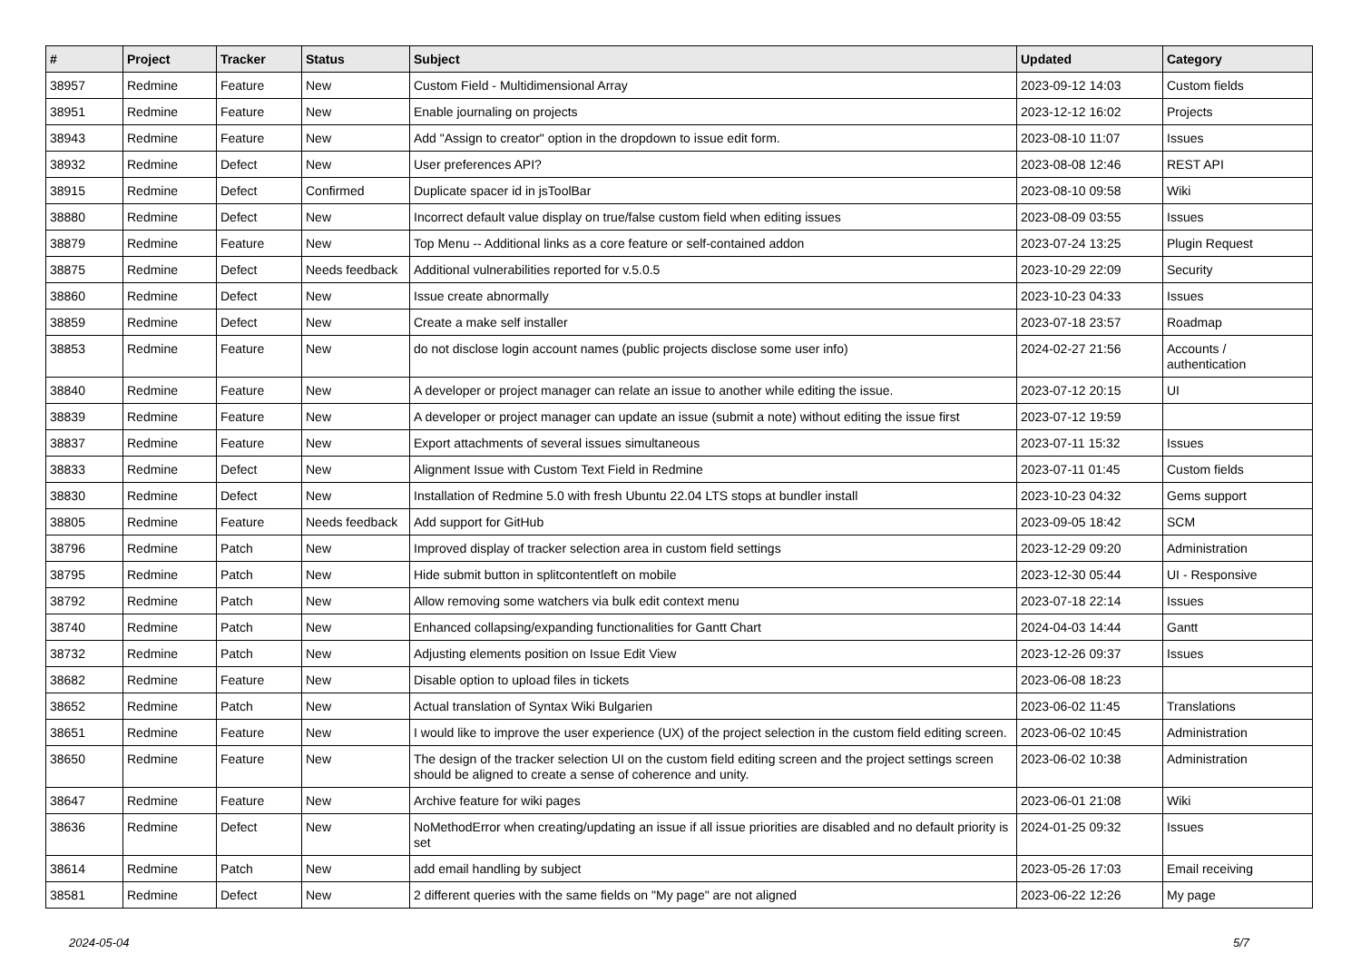| # | Project | Tracker | Status | Subject | Updated | Category |
| --- | --- | --- | --- | --- | --- | --- |
| 38957 | Redmine | Feature | New | Custom Field - Multidimensional Array | 2023-09-12 14:03 | Custom fields |
| 38951 | Redmine | Feature | New | Enable journaling on projects | 2023-12-12 16:02 | Projects |
| 38943 | Redmine | Feature | New | Add "Assign to creator" option in the dropdown to issue edit form. | 2023-08-10 11:07 | Issues |
| 38932 | Redmine | Defect | New | User preferences API? | 2023-08-08 12:46 | REST API |
| 38915 | Redmine | Defect | Confirmed | Duplicate spacer id in jsToolBar | 2023-08-10 09:58 | Wiki |
| 38880 | Redmine | Defect | New | Incorrect default value display on true/false custom field when editing issues | 2023-08-09 03:55 | Issues |
| 38879 | Redmine | Feature | New | Top Menu -- Additional links as a core feature or self-contained addon | 2023-07-24 13:25 | Plugin Request |
| 38875 | Redmine | Defect | Needs feedback | Additional vulnerabilities reported for v.5.0.5 | 2023-10-29 22:09 | Security |
| 38860 | Redmine | Defect | New | Issue create abnormally | 2023-10-23 04:33 | Issues |
| 38859 | Redmine | Defect | New | Create a make self installer | 2023-07-18 23:57 | Roadmap |
| 38853 | Redmine | Feature | New | do not disclose login account names (public projects disclose some user info) | 2024-02-27 21:56 | Accounts / authentication |
| 38840 | Redmine | Feature | New | A developer or project manager can relate an issue to another while editing the issue. | 2023-07-12 20:15 | UI |
| 38839 | Redmine | Feature | New | A developer or project manager can update an issue (submit a note) without editing the issue first | 2023-07-12 19:59 | |
| 38837 | Redmine | Feature | New | Export attachments of several issues simultaneous | 2023-07-11 15:32 | Issues |
| 38833 | Redmine | Defect | New | Alignment Issue with Custom Text Field in Redmine | 2023-07-11 01:45 | Custom fields |
| 38830 | Redmine | Defect | New | Installation of Redmine 5.0 with fresh Ubuntu 22.04 LTS stops at bundler install | 2023-10-23 04:32 | Gems support |
| 38805 | Redmine | Feature | Needs feedback | Add support for GitHub | 2023-09-05 18:42 | SCM |
| 38796 | Redmine | Patch | New | Improved display of tracker selection area in custom field settings | 2023-12-29 09:20 | Administration |
| 38795 | Redmine | Patch | New | Hide submit button in splitcontentleft on mobile | 2023-12-30 05:44 | UI - Responsive |
| 38792 | Redmine | Patch | New | Allow removing some watchers via bulk edit context menu | 2023-07-18 22:14 | Issues |
| 38740 | Redmine | Patch | New | Enhanced collapsing/expanding functionalities for Gantt Chart | 2024-04-03 14:44 | Gantt |
| 38732 | Redmine | Patch | New | Adjusting elements position on Issue Edit View | 2023-12-26 09:37 | Issues |
| 38682 | Redmine | Feature | New | Disable option to upload files in tickets | 2023-06-08 18:23 | |
| 38652 | Redmine | Patch | New | Actual translation of Syntax Wiki Bulgarien | 2023-06-02 11:45 | Translations |
| 38651 | Redmine | Feature | New | I would like to improve the user experience (UX) of the project selection in the custom field editing screen. | 2023-06-02 10:45 | Administration |
| 38650 | Redmine | Feature | New | The design of the tracker selection UI on the custom field editing screen and the project settings screen should be aligned to create a sense of coherence and unity. | 2023-06-02 10:38 | Administration |
| 38647 | Redmine | Feature | New | Archive feature for wiki pages | 2023-06-01 21:08 | Wiki |
| 38636 | Redmine | Defect | New | NoMethodError when creating/updating an issue if all issue priorities are disabled and no default priority is set | 2024-01-25 09:32 | Issues |
| 38614 | Redmine | Patch | New | add email handling by subject | 2023-05-26 17:03 | Email receiving |
| 38581 | Redmine | Defect | New | 2 different queries with the same fields on "My page" are not aligned | 2023-06-22 12:26 | My page |
2024-05-04 5/7